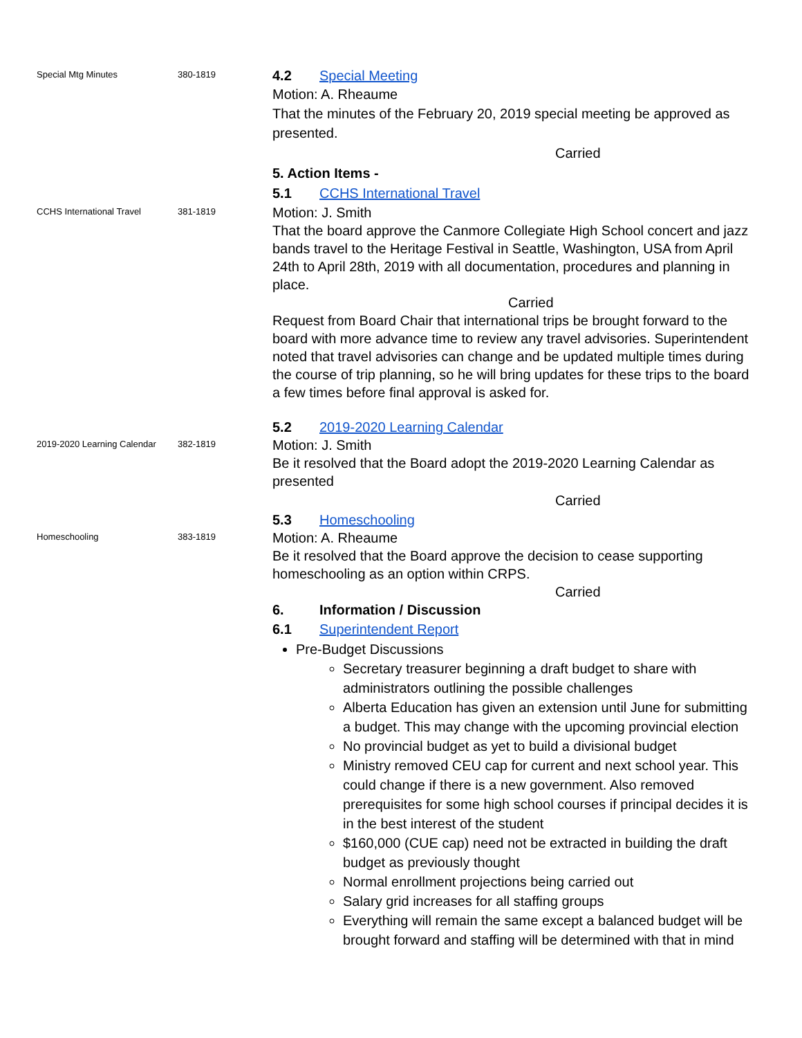Special Mtg Minutes 380-1819
4.2 Special Meeting
Motion: A. Rheaume
That the minutes of the February 20, 2019 special meeting be approved as presented.
Carried
5. Action Items -
5.1 CCHS International Travel
CCHS International Travel 381-1819
Motion: J. Smith
That the board approve the Canmore Collegiate High School concert and jazz bands travel to the Heritage Festival in Seattle, Washington, USA from April 24th to April 28th, 2019 with all documentation, procedures and planning in place.
Carried
Request from Board Chair that international trips be brought forward to the board with more advance time to review any travel advisories. Superintendent noted that travel advisories can change and be updated multiple times during the course of trip planning, so he will bring updates for these trips to the board a few times before final approval is asked for.
5.2 2019-2020 Learning Calendar
2019-2020 Learning Calendar
382-1819
Motion: J. Smith
Be it resolved that the Board adopt the 2019-2020 Learning Calendar as presented
Carried
5.3 Homeschooling
Homeschooling 383-1819
Motion: A. Rheaume
Be it resolved that the Board approve the decision to cease supporting homeschooling as an option within CRPS.
Carried
6. Information / Discussion
6.1 Superintendent Report
Pre-Budget Discussions
Secretary treasurer beginning a draft budget to share with administrators outlining the possible challenges
Alberta Education has given an extension until June for submitting a budget. This may change with the upcoming provincial election
No provincial budget as yet to build a divisional budget
Ministry removed CEU cap for current and next school year. This could change if there is a new government. Also removed prerequisites for some high school courses if principal decides it is in the best interest of the student
$160,000 (CUE cap) need not be extracted in building the draft budget as previously thought
Normal enrollment projections being carried out
Salary grid increases for all staffing groups
Everything will remain the same except a balanced budget will be brought forward and staffing will be determined with that in mind